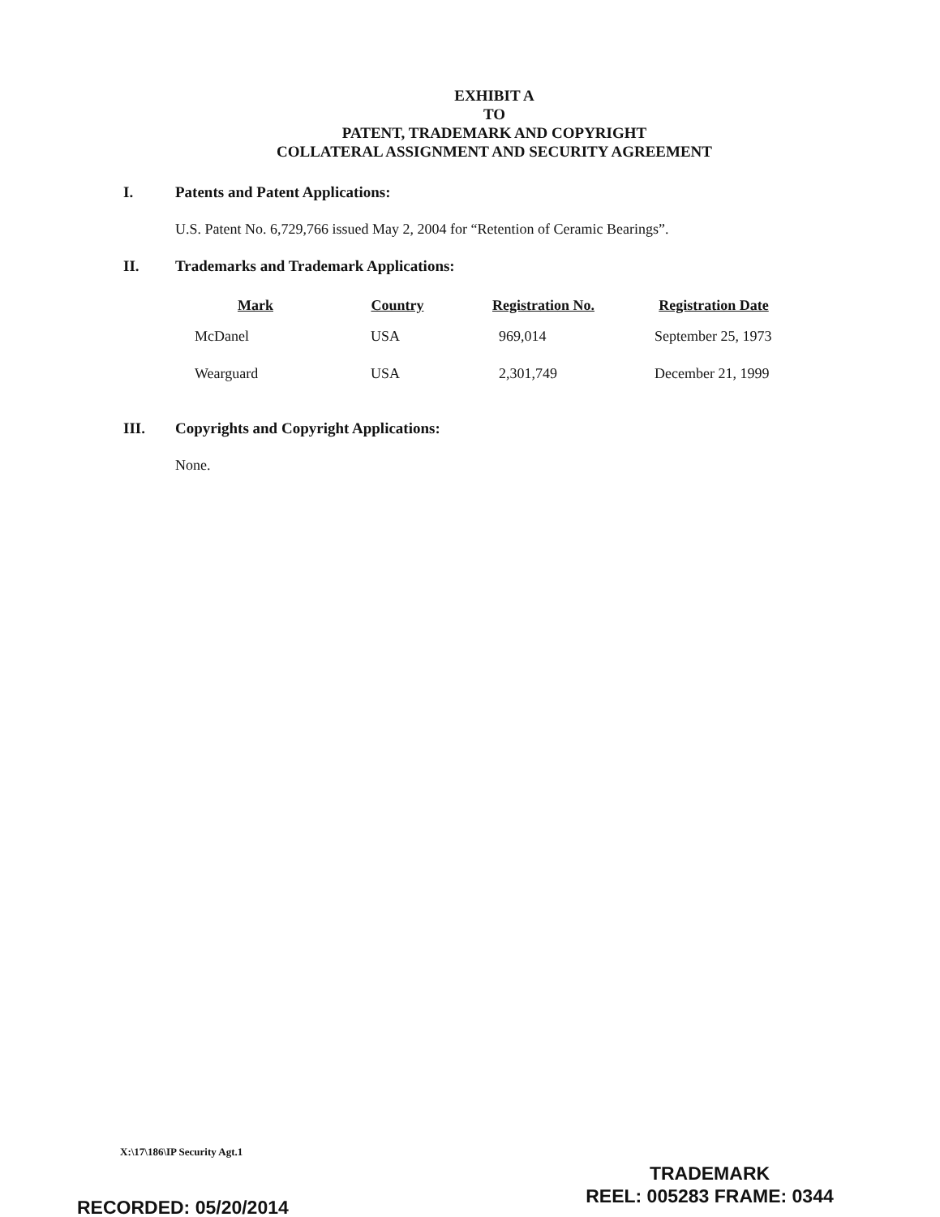EXHIBIT A
TO
PATENT, TRADEMARK AND COPYRIGHT
COLLATERAL ASSIGNMENT AND SECURITY AGREEMENT
I. Patents and Patent Applications:
U.S. Patent No. 6,729,766 issued May 2, 2004 for “Retention of Ceramic Bearings”.
II. Trademarks and Trademark Applications:
| Mark | Country | Registration No. | Registration Date |
| --- | --- | --- | --- |
| McDanel | USA | 969,014 | September 25, 1973 |
| Wearguard | USA | 2,301,749 | December 21, 1999 |
III. Copyrights and Copyright Applications:
None.
X:\17\186\IP Security Agt.1
TRADEMARK
REEL: 005283 FRAME: 0344
RECORDED: 05/20/2014